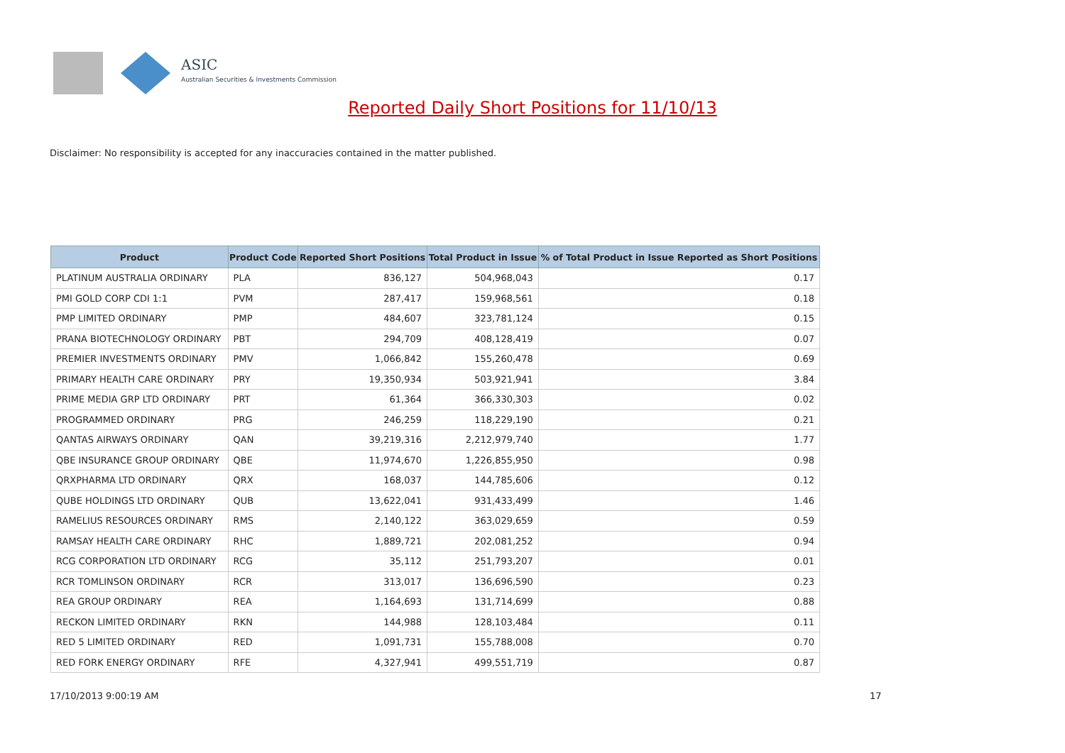ASIC
Australian Securities & Investments Commission
Reported Daily Short Positions for 11/10/13
Disclaimer: No responsibility is accepted for any inaccuracies contained in the matter published.
| Product | Product Code | Reported Short Positions | Total Product in Issue | % of Total Product in Issue Reported as Short Positions |
| --- | --- | --- | --- | --- |
| PLATINUM AUSTRALIA ORDINARY | PLA | 836,127 | 504,968,043 | 0.17 |
| PMI GOLD CORP CDI 1:1 | PVM | 287,417 | 159,968,561 | 0.18 |
| PMP LIMITED ORDINARY | PMP | 484,607 | 323,781,124 | 0.15 |
| PRANA BIOTECHNOLOGY ORDINARY | PBT | 294,709 | 408,128,419 | 0.07 |
| PREMIER INVESTMENTS ORDINARY | PMV | 1,066,842 | 155,260,478 | 0.69 |
| PRIMARY HEALTH CARE ORDINARY | PRY | 19,350,934 | 503,921,941 | 3.84 |
| PRIME MEDIA GRP LTD ORDINARY | PRT | 61,364 | 366,330,303 | 0.02 |
| PROGRAMMED ORDINARY | PRG | 246,259 | 118,229,190 | 0.21 |
| QANTAS AIRWAYS ORDINARY | QAN | 39,219,316 | 2,212,979,740 | 1.77 |
| QBE INSURANCE GROUP ORDINARY | QBE | 11,974,670 | 1,226,855,950 | 0.98 |
| QRXPHARMA LTD ORDINARY | QRX | 168,037 | 144,785,606 | 0.12 |
| QUBE HOLDINGS LTD ORDINARY | QUB | 13,622,041 | 931,433,499 | 1.46 |
| RAMELIUS RESOURCES ORDINARY | RMS | 2,140,122 | 363,029,659 | 0.59 |
| RAMSAY HEALTH CARE ORDINARY | RHC | 1,889,721 | 202,081,252 | 0.94 |
| RCG CORPORATION LTD ORDINARY | RCG | 35,112 | 251,793,207 | 0.01 |
| RCR TOMLINSON ORDINARY | RCR | 313,017 | 136,696,590 | 0.23 |
| REA GROUP ORDINARY | REA | 1,164,693 | 131,714,699 | 0.88 |
| RECKON LIMITED ORDINARY | RKN | 144,988 | 128,103,484 | 0.11 |
| RED 5 LIMITED ORDINARY | RED | 1,091,731 | 155,788,008 | 0.70 |
| RED FORK ENERGY ORDINARY | RFE | 4,327,941 | 499,551,719 | 0.87 |
17/10/2013 9:00:19 AM 17